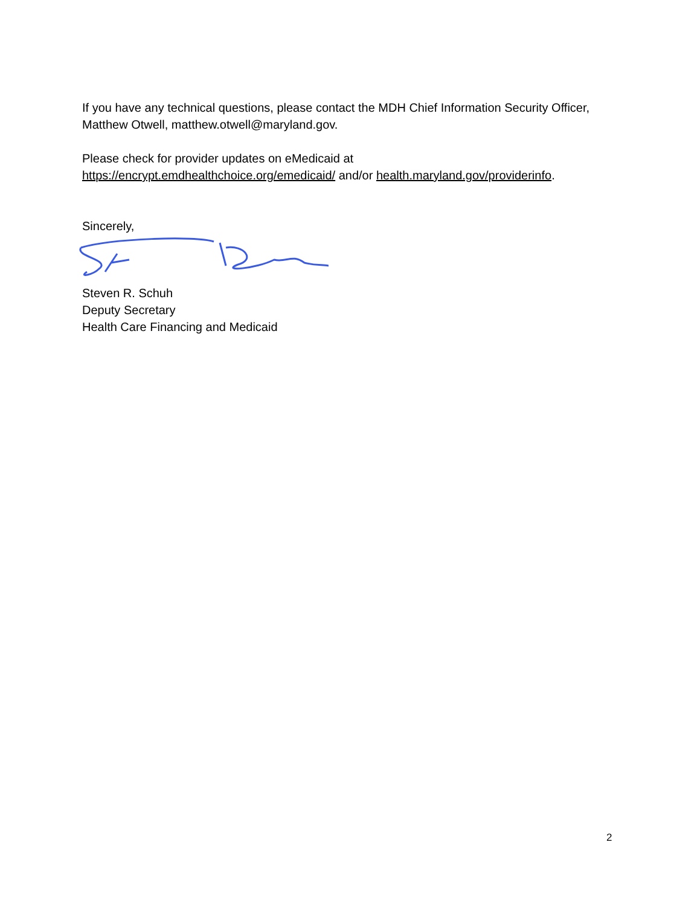If you have any technical questions, please contact the MDH Chief Information Security Officer, Matthew Otwell, matthew.otwell@maryland.gov.
Please check for provider updates on eMedicaid at
https://encrypt.emdhealthchoice.org/emedicaid/ and/or health.maryland.gov/providerinfo.
Sincerely,
Steven R. Schuh
Deputy Secretary
Health Care Financing and Medicaid
2